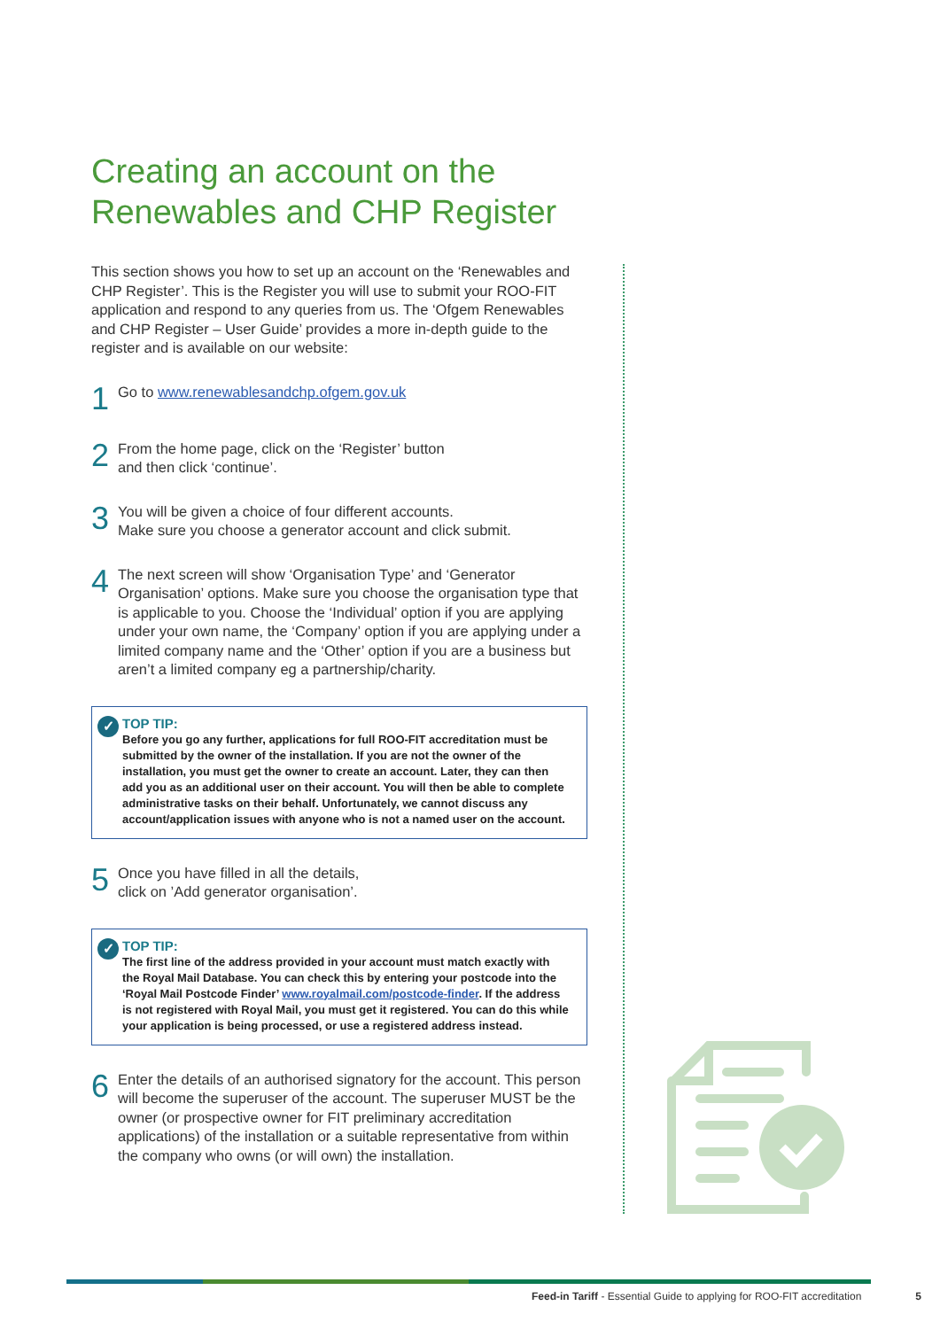Creating an account on the
Renewables and CHP Register
This section shows you how to set up an account on the ‘Renewables and CHP Register’. This is the Register you will use to submit your ROO-FIT application and respond to any queries from us. The ‘Ofgem Renewables and CHP Register – User Guide’ provides a more in-depth guide to the register and is available on our website:
1
Go to www.renewablesandchp.ofgem.gov.uk
2
From the home page, click on the ‘Register’ button
and then click ‘continue’.
3
You will be given a choice of four different accounts.
Make sure you choose a generator account and click submit.
4
The next screen will show ‘Organisation Type’ and ‘Generator Organisation’ options. Make sure you choose the organisation type that is applicable to you. Choose the ‘Individual’ option if you are applying under your own name, the ‘Company’ option if you are applying under a limited company name and the ‘Other’ option if you are a business but aren’t a limited company eg a partnership/charity.
✓
TOP TIP:
Before you go any further, applications for full ROO-FIT accreditation must be submitted by the owner of the installation. If you are not the owner of the installation, you must get the owner to create an account. Later, they can then add you as an additional user on their account. You will then be able to complete administrative tasks on their behalf. Unfortunately, we cannot discuss any account/application issues with anyone who is not a named user on the account.
5
Once you have filled in all the details,
click on ’Add generator organisation’.
✓
TOP TIP:
The first line of the address provided in your account must match exactly with the Royal Mail Database. You can check this by entering your postcode into the ‘Royal Mail Postcode Finder’ www.royalmail.com/postcode-finder. If the address is not registered with Royal Mail, you must get it registered. You can do this while your application is being processed, or use a registered address instead.
6
Enter the details of an authorised signatory for the account. This person will become the superuser of the account. The superuser MUST be the owner (or prospective owner for FIT preliminary accreditation applications) of the installation or a suitable representative from within the company who owns (or will own) the installation.
Feed-in Tariff - Essential Guide to applying for ROO-FIT accreditation 5